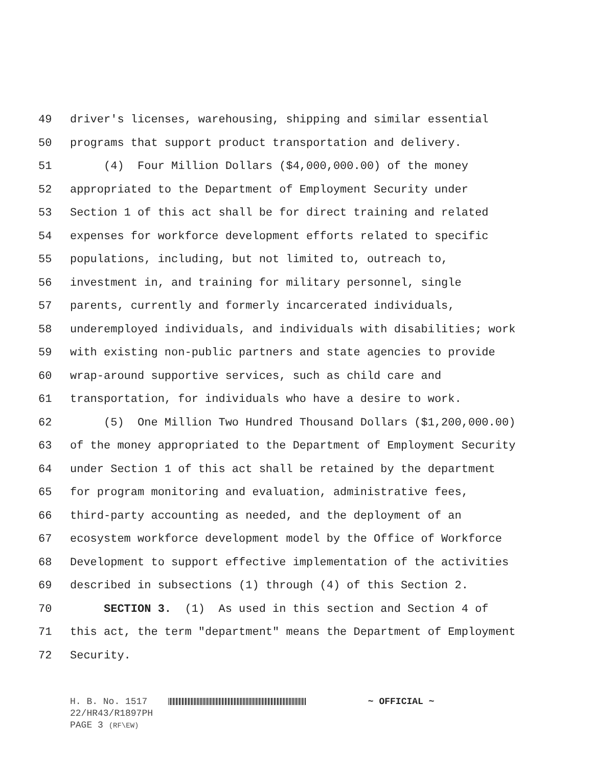49 driver's licenses, warehousing, shipping and similar essential
50 programs that support product transportation and delivery.
51 (4) Four Million Dollars ($4,000,000.00) of the money
52 appropriated to the Department of Employment Security under
53 Section 1 of this act shall be for direct training and related
54 expenses for workforce development efforts related to specific
55 populations, including, but not limited to, outreach to,
56 investment in, and training for military personnel, single
57 parents, currently and formerly incarcerated individuals,
58 underemployed individuals, and individuals with disabilities; work
59 with existing non-public partners and state agencies to provide
60 wrap-around supportive services, such as child care and
61 transportation, for individuals who have a desire to work.
62 (5) One Million Two Hundred Thousand Dollars ($1,200,000.00)
63 of the money appropriated to the Department of Employment Security
64 under Section 1 of this act shall be retained by the department
65 for program monitoring and evaluation, administrative fees,
66 third-party accounting as needed, and the deployment of an
67 ecosystem workforce development model by the Office of Workforce
68 Development to support effective implementation of the activities
69 described in subsections (1) through (4) of this Section 2.
70 SECTION 3. (1) As used in this section and Section 4 of
71 this act, the term "department" means the Department of Employment
72 Security.
H. B. No. 1517 ~ OFFICIAL ~
22/HR43/R1897PH
PAGE 3 (RF\EW)